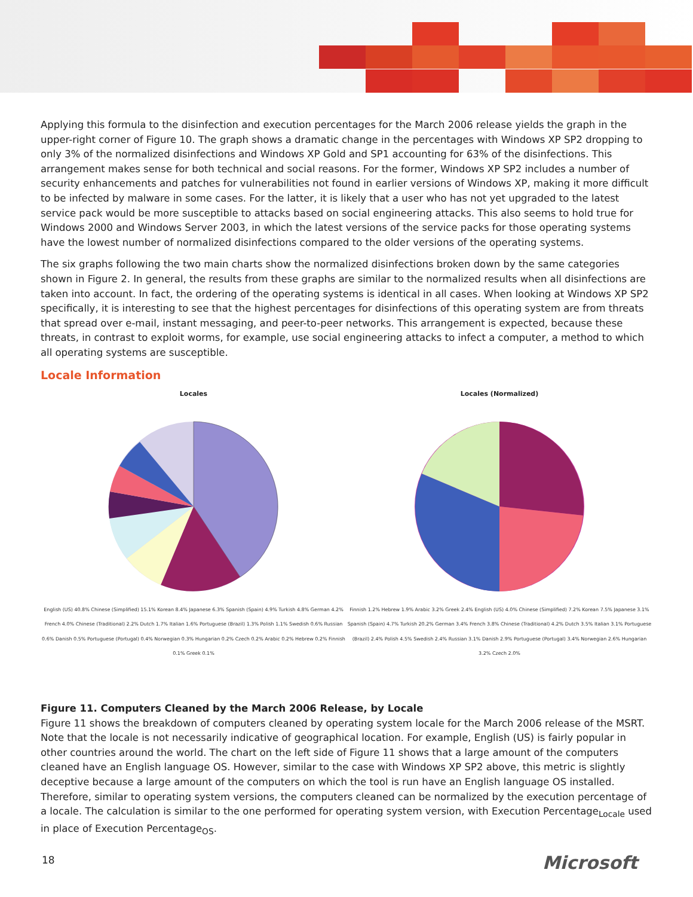Applying this formula to the disinfection and execution percentages for the March 2006 release yields the graph in the upper-right corner of Figure 10. The graph shows a dramatic change in the percentages with Windows XP SP2 dropping to only 3% of the normalized disinfections and Windows XP Gold and SP1 accounting for 63% of the disinfections. This arrangement makes sense for both technical and social reasons. For the former, Windows XP SP2 includes a number of security enhancements and patches for vulnerabilities not found in earlier versions of Windows XP, making it more difficult to be infected by malware in some cases. For the latter, it is likely that a user who has not yet upgraded to the latest service pack would be more susceptible to attacks based on social engineering attacks. This also seems to hold true for Windows 2000 and Windows Server 2003, in which the latest versions of the service packs for those operating systems have the lowest number of normalized disinfections compared to the older versions of the operating systems.
The six graphs following the two main charts show the normalized disinfections broken down by the same categories shown in Figure 2. In general, the results from these graphs are similar to the normalized results when all disinfections are taken into account. In fact, the ordering of the operating systems is identical in all cases. When looking at Windows XP SP2 specifically, it is interesting to see that the highest percentages for disinfections of this operating system are from threats that spread over e-mail, instant messaging, and peer-to-peer networks. This arrangement is expected, because these threats, in contrast to exploit worms, for example, use social engineering attacks to infect a computer, a method to which all operating systems are susceptible.
Locale Information
Locales
English (US) 40.8% Chinese (Simplified) 15.1% Korean 8.4% Japanese 6.3% Spanish (Spain) 4.9% Turkish 4.8% German 4.2% French 4.0% Chinese (Traditional) 2.2% Dutch 1.7% Italian 1.6% Portuguese (Brazil) 1.3% Polish 1.1% Swedish 0.6% Russian 0.6% Danish 0.5% Portuguese (Portugal) 0.4% Norwegian 0.3% Hungarian 0.2% Czech 0.2% Arabic 0.2% Hebrew 0.2% Finnish 0.1% Greek 0.1%
Locales (Normalized)
Finnish 1.2% Hebrew 1.9% Arabic 3.2% Greek 2.4% English (US) 4.0% Chinese (Simplified) 7.2% Korean 7.5% Japanese 3.1% Spanish (Spain) 4.7% Turkish 20.2% German 3.4% French 3.8% Chinese (Traditional) 4.2% Dutch 3.5% Italian 3.1% Portuguese (Brazil) 2.4% Polish 4.5% Swedish 2.4% Russian 3.1% Danish 2.9% Portuguese (Portugal) 3.4% Norwegian 2.6% Hungarian 3.2% Czech 2.0%
Figure 11. Computers Cleaned by the March 2006 Release, by Locale
Figure 11 shows the breakdown of computers cleaned by operating system locale for the March 2006 release of the MSRT. Note that the locale is not necessarily indicative of geographical location. For example, English (US) is fairly popular in other countries around the world. The chart on the left side of Figure 11 shows that a large amount of the computers cleaned have an English language OS. However, similar to the case with Windows XP SP2 above, this metric is slightly deceptive because a large amount of the computers on which the tool is run have an English language OS installed. Therefore, similar to operating system versions, the computers cleaned can be normalized by the execution percentage of a locale. The calculation is similar to the one performed for operating system version, with Execution Percentage<sub>Locale</sub> used in place of Execution Percentage<sub>OS</sub>.
18 Microsoft